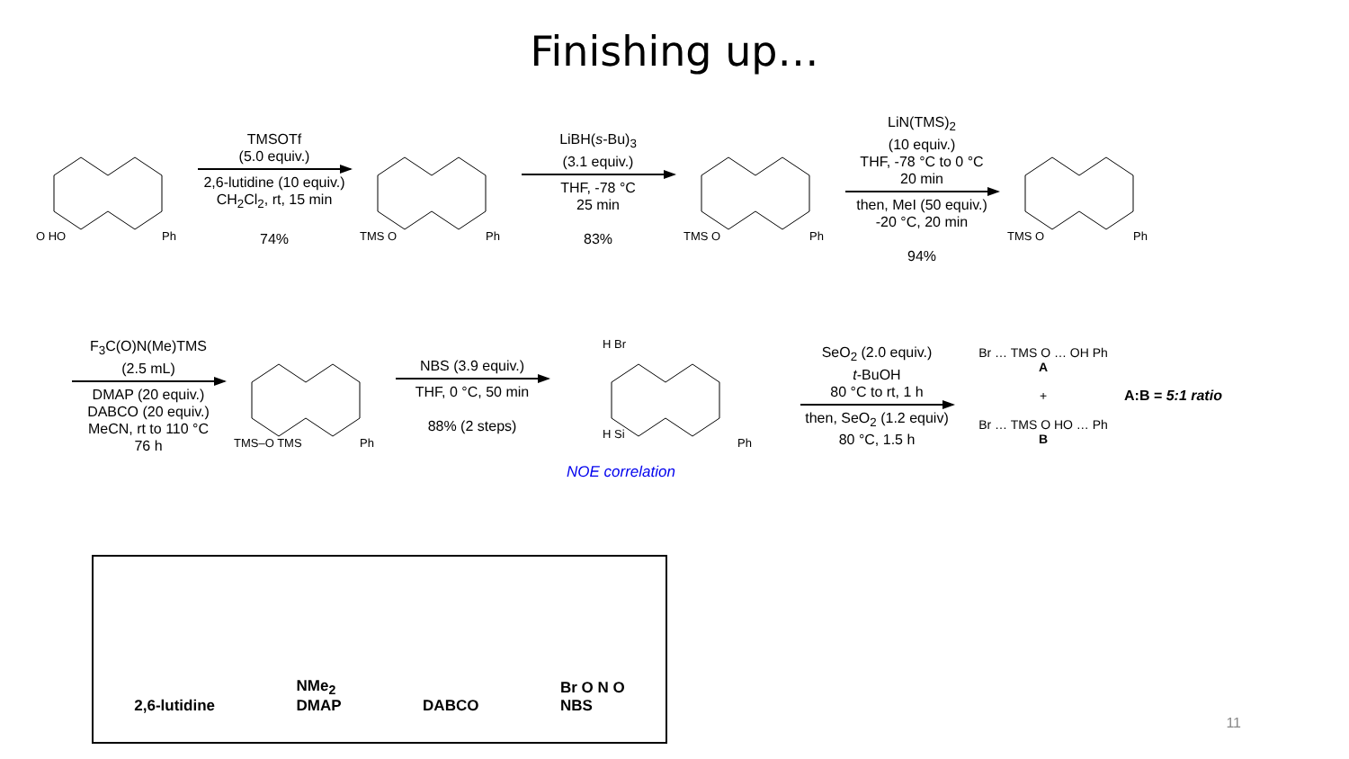Finishing up…
O HO Ph
TMSOTf
(5.0 equiv.)
2,6-lutidine (10 equiv.)
CH<sub>2</sub>Cl<sub>2</sub>, rt, 15 min
74%
TMS O Ph
LiBH(s-Bu)<sub>3</sub>
(3.1 equiv.)
THF, -78 °C
25 min
83%
TMS O Ph
LiN(TMS)<sub>2</sub>
(10 equiv.)
THF, -78 °C to 0 °C
20 min
then, MeI (50 equiv.)
-20 °C, 20 min
94%
TMS O Ph
F<sub>3</sub>C(O)N(Me)TMS
(2.5 mL)
DMAP (20 equiv.)
DABCO (20 equiv.)
MeCN, rt to 110 °C
76 h
TMS–O TMS Ph
NBS (3.9 equiv.)
THF, 0 °C, 50 min
88% (2 steps)
H Br
H Si
Ph
NOE correlation
SeO<sub>2</sub> (2.0 equiv.)
t-BuOH
80 °C to rt, 1 h
then, SeO<sub>2</sub> (1.2 equiv)
80 °C, 1.5 h
Br … TMS O … OH Ph
A
+
Br … TMS O HO … Ph
B
A:B = 5:1 ratio
2,6-lutidine
NMe<sub>2</sub>
DMAP
DABCO
Br O N O
NBS
11